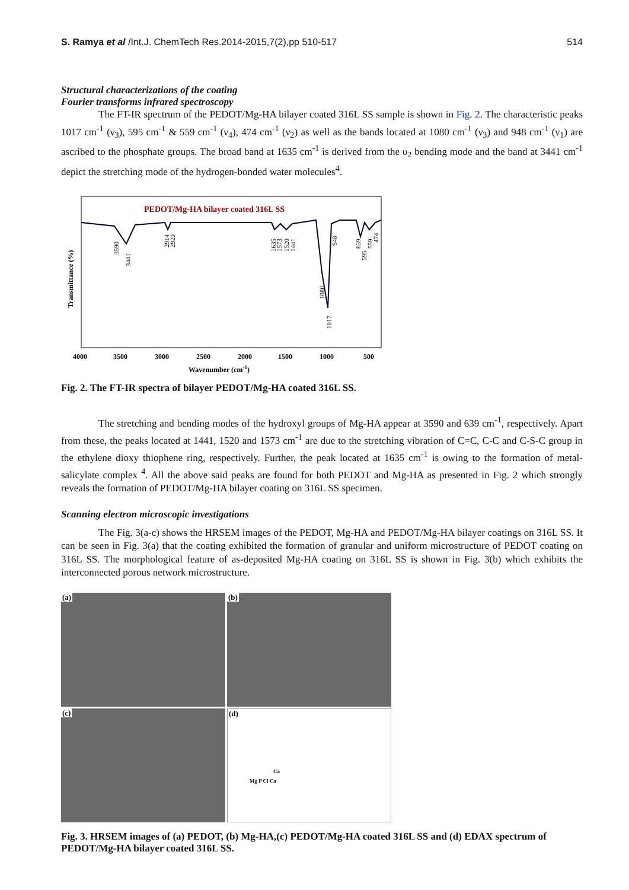S. Ramya et al /Int.J. ChemTech Res.2014-2015,7(2),pp 510-517 514
Structural characterizations of the coating
Fourier transforms infrared spectroscopy
The FT-IR spectrum of the PEDOT/Mg-HA bilayer coated 316L SS sample is shown in Fig. 2. The characteristic peaks 1017 cm<sup>-1</sup> (ν<sub>3</sub>), 595 cm<sup>-1</sup> & 559 cm<sup>-1</sup> (ν<sub>4</sub>), 474 cm<sup>-1</sup> (ν<sub>2</sub>) as well as the bands located at 1080 cm<sup>-1</sup> (ν<sub>3</sub>) and 948 cm<sup>-1</sup> (ν<sub>1</sub>) are ascribed to the phosphate groups. The broad band at 1635 cm<sup>-1</sup> is derived from the υ<sub>2</sub> bending mode and the band at 3441 cm<sup>-1</sup> depict the stretching mode of the hydrogen-bonded water molecules<sup>4</sup>.
PEDOT/Mg-HA bilayer coated 316L SS
Transmittance (%)
4000
3500
3000
2500
2000
1500
1000
500
Wavenumber (cm-1)
3590
3441
2914
2920
1635
1573
1520
1441
1080
1017
948
639
595
559
474
Fig. 2. The FT-IR spectra of bilayer PEDOT/Mg-HA coated 316L SS.
The stretching and bending modes of the hydroxyl groups of Mg-HA appear at 3590 and 639 cm<sup>-1</sup>, respectively. Apart from these, the peaks located at 1441, 1520 and 1573 cm<sup>-1</sup> are due to the stretching vibration of C=C, C-C and C-S-C group in the ethylene dioxy thiophene ring, respectively. Further, the peak located at 1635 cm<sup>-1</sup> is owing to the formation of metal-salicylate complex <sup>4</sup>. All the above said peaks are found for both PEDOT and Mg-HA as presented in Fig. 2 which strongly reveals the formation of PEDOT/Mg-HA bilayer coating on 316L SS specimen.
Scanning electron microscopic investigations
The Fig. 3(a-c) shows the HRSEM images of the PEDOT, Mg-HA and PEDOT/Mg-HA bilayer coatings on 316L SS. It can be seen in Fig. 3(a) that the coating exhibited the formation of granular and uniform microstructure of PEDOT coating on 316L SS. The morphological feature of as-deposited Mg-HA coating on 316L SS is shown in Fig. 3(b) which exhibits the interconnected porous network microstructure.
(a)
(b)
(c)
(d)
Ca
Mg P Cl Ca
Fig. 3. HRSEM images of (a) PEDOT, (b) Mg-HA,(c) PEDOT/Mg-HA coated 316L SS and (d) EDAX spectrum of PEDOT/Mg-HA bilayer coated 316L SS.